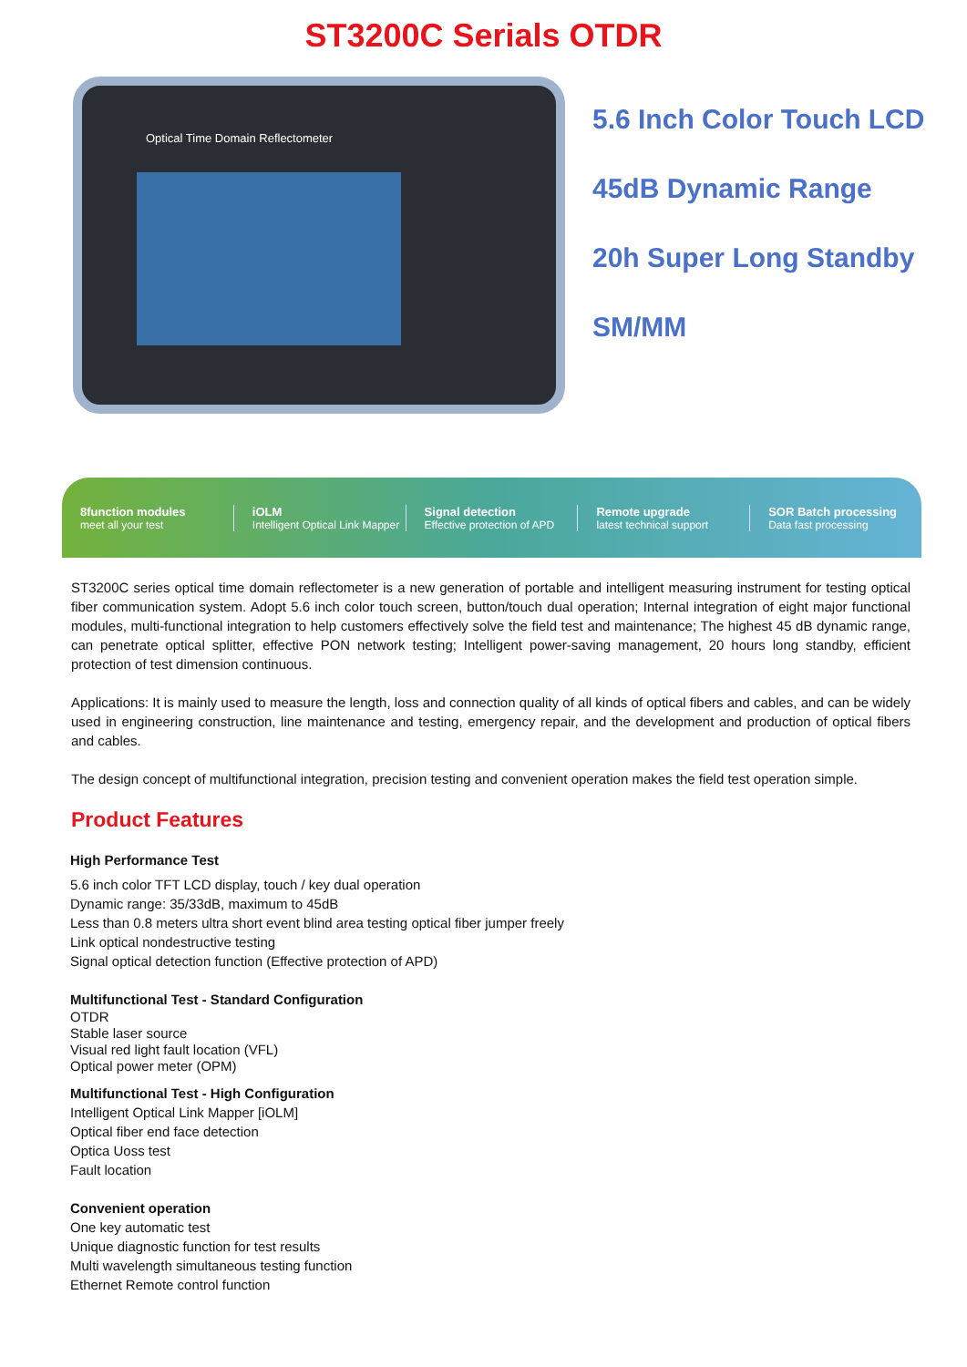ST3200C Serials OTDR
Optical Time Domain Reflectometer
5.6 Inch Color Touch LCD
45dB Dynamic Range
20h Super Long Standby
SM/MM
8function modules
meet all your test
iOLM
Intelligent Optical Link Mapper
Signal detection
Effective protection of APD
Remote upgrade
latest technical support
SOR Batch processing
Data fast processing
ST3200C series optical time domain reflectometer is a new generation of portable and intelligent measuring instrument for testing optical fiber communication system. Adopt 5.6 inch color touch screen, button/touch dual operation; Internal integration of eight major functional modules, multi-functional integration to help customers effectively solve the field test and maintenance; The highest 45 dB dynamic range, can penetrate optical splitter, effective PON network testing; Intelligent power-saving management, 20 hours long standby, efficient protection of test dimension continuous.
Applications: It is mainly used to measure the length, loss and connection quality of all kinds of optical fibers and cables, and can be widely used in engineering construction, line maintenance and testing, emergency repair, and the development and production of optical fibers and cables.
The design concept of multifunctional integration, precision testing and convenient operation makes the field test operation simple.
Product Features
High Performance Test
5.6 inch color TFT LCD display, touch / key dual operation
Dynamic range: 35/33dB, maximum to 45dB
Less than 0.8 meters ultra short event blind area testing optical fiber jumper freely
Link optical nondestructive testing
Signal optical detection function (Effective protection of APD)
Multifunctional Test - Standard Configuration
OTDR
Stable laser source
Visual red light fault location (VFL)
Optical power meter (OPM)
Multifunctional Test - High Configuration
Intelligent Optical Link Mapper [iOLM]
Optical fiber end face detection
Optica Uoss test
Fault location
Convenient operation
One key automatic test
Unique diagnostic function for test results
Multi wavelength simultaneous testing function
Ethernet Remote control function